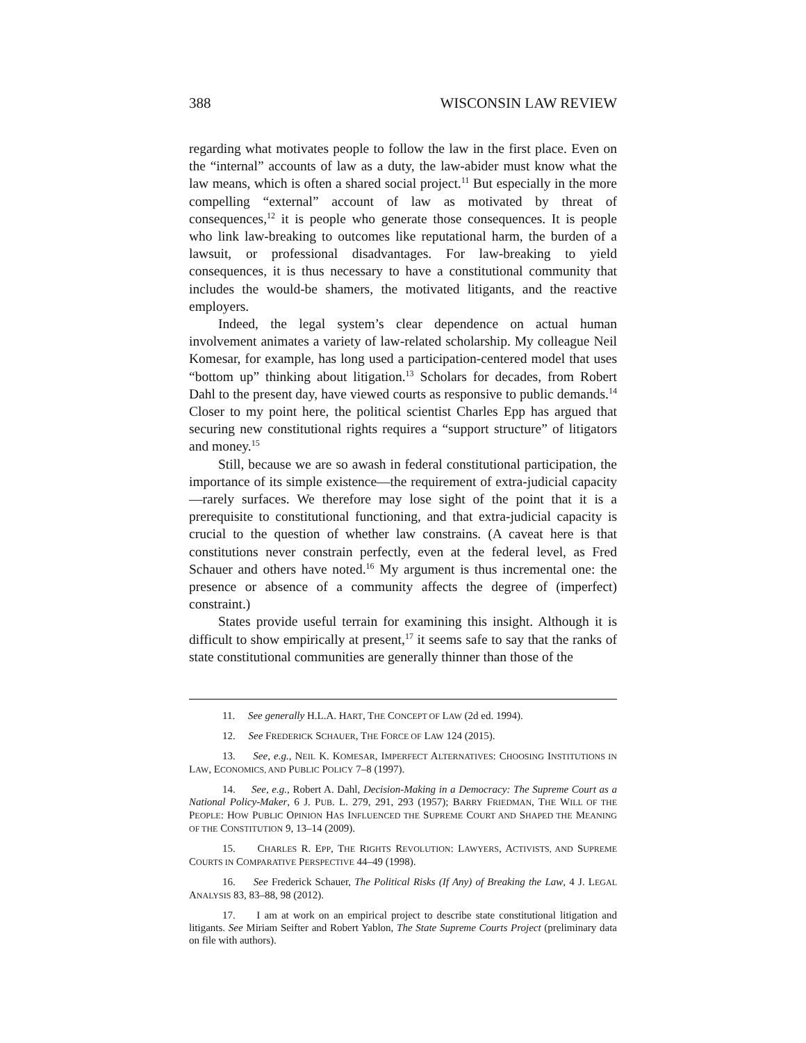388 WISCONSIN LAW REVIEW
regarding what motivates people to follow the law in the first place. Even on the “internal” accounts of law as a duty, the law-abider must know what the law means, which is often a shared social project.<sup>11</sup> But especially in the more compelling “external” account of law as motivated by threat of consequences,<sup>12</sup> it is people who generate those consequences. It is people who link law-breaking to outcomes like reputational harm, the burden of a lawsuit, or professional disadvantages. For law-breaking to yield consequences, it is thus necessary to have a constitutional community that includes the would-be shamers, the motivated litigants, and the reactive employers.
Indeed, the legal system’s clear dependence on actual human involvement animates a variety of law-related scholarship. My colleague Neil Komesar, for example, has long used a participation-centered model that uses “bottom up” thinking about litigation.<sup>13</sup> Scholars for decades, from Robert Dahl to the present day, have viewed courts as responsive to public demands.<sup>14</sup> Closer to my point here, the political scientist Charles Epp has argued that securing new constitutional rights requires a “support structure” of litigators and money.<sup>15</sup>
Still, because we are so awash in federal constitutional participation, the importance of its simple existence—the requirement of extra-judicial capacity—rarely surfaces. We therefore may lose sight of the point that it is a prerequisite to constitutional functioning, and that extra-judicial capacity is crucial to the question of whether law constrains. (A caveat here is that constitutions never constrain perfectly, even at the federal level, as Fred Schauer and others have noted.<sup>16</sup> My argument is thus incremental one: the presence or absence of a community affects the degree of (imperfect) constraint.)
States provide useful terrain for examining this insight. Although it is difficult to show empirically at present,<sup>17</sup> it seems safe to say that the ranks of state constitutional communities are generally thinner than those of the
11. See generally H.L.A. HART, THE CONCEPT OF LAW (2d ed. 1994).
12. See FREDERICK SCHAUER, THE FORCE OF LAW 124 (2015).
13. See, e.g., NEIL K. KOMESAR, IMPERFECT ALTERNATIVES: CHOOSING INSTITUTIONS IN LAW, ECONOMICS, AND PUBLIC POLICY 7–8 (1997).
14. See, e.g., Robert A. Dahl, Decision-Making in a Democracy: The Supreme Court as a National Policy-Maker, 6 J. PUB. L. 279, 291, 293 (1957); BARRY FRIEDMAN, THE WILL OF THE PEOPLE: HOW PUBLIC OPINION HAS INFLUENCED THE SUPREME COURT AND SHAPED THE MEANING OF THE CONSTITUTION 9, 13–14 (2009).
15. CHARLES R. EPP, THE RIGHTS REVOLUTION: LAWYERS, ACTIVISTS, AND SUPREME COURTS IN COMPARATIVE PERSPECTIVE 44–49 (1998).
16. See Frederick Schauer, The Political Risks (If Any) of Breaking the Law, 4 J. LEGAL ANALYSIS 83, 83–88, 98 (2012).
17. I am at work on an empirical project to describe state constitutional litigation and litigants. See Miriam Seifter and Robert Yablon, The State Supreme Courts Project (preliminary data on file with authors).